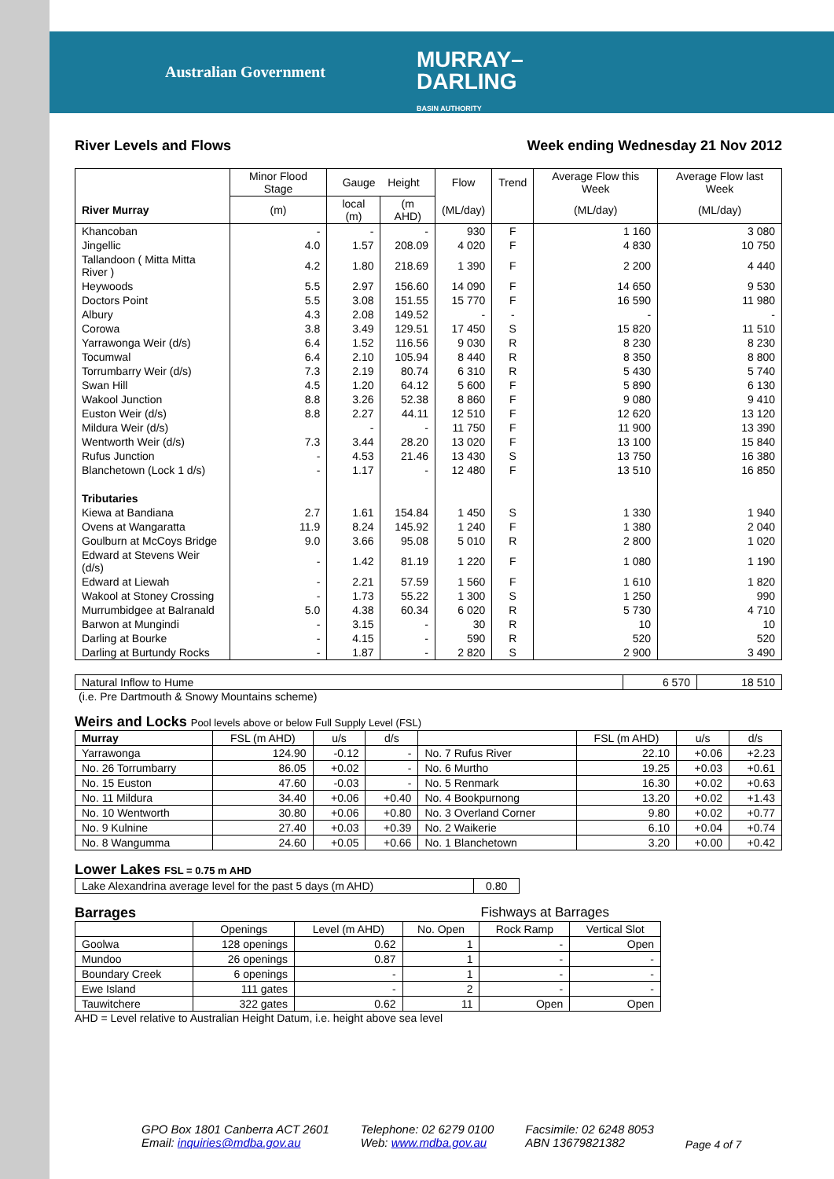Australian Government
MURRAY–
DARLING
BASIN AUTHORITY
River Levels and Flows Week ending Wednesday 21 Nov 2012
| | Minor Flood Stage | Gauge Height | | Flow | Trend | Average Flow this Week | Average Flow last Week |
| --- | --- | --- | --- | --- | --- | --- | --- |
| River Murray | (m) | local (m) | (m AHD) | (ML/day) | | (ML/day) | (ML/day) |
| Khancoban | - | - | - | 930 | F | 1 160 | 3 080 |
| Jingellic | 4.0 | 1.57 | 208.09 | 4 020 | F | 4 830 | 10 750 |
| Tallandoon ( Mitta Mitta River ) | 4.2 | 1.80 | 218.69 | 1 390 | F | 2 200 | 4 440 |
| Heywoods | 5.5 | 2.97 | 156.60 | 14 090 | F | 14 650 | 9 530 |
| Doctors Point | 5.5 | 3.08 | 151.55 | 15 770 | F | 16 590 | 11 980 |
| Albury | 4.3 | 2.08 | 149.52 | - | - | - | - |
| Corowa | 3.8 | 3.49 | 129.51 | 17 450 | S | 15 820 | 11 510 |
| Yarrawonga Weir (d/s) | 6.4 | 1.52 | 116.56 | 9 030 | R | 8 230 | 8 230 |
| Tocumwal | 6.4 | 2.10 | 105.94 | 8 440 | R | 8 350 | 8 800 |
| Torrumbarry Weir (d/s) | 7.3 | 2.19 | 80.74 | 6 310 | R | 5 430 | 5 740 |
| Swan Hill | 4.5 | 1.20 | 64.12 | 5 600 | F | 5 890 | 6 130 |
| Wakool Junction | 8.8 | 3.26 | 52.38 | 8 860 | F | 9 080 | 9 410 |
| Euston Weir (d/s) | 8.8 | 2.27 | 44.11 | 12 510 | F | 12 620 | 13 120 |
| Mildura Weir (d/s) | | - | - | 11 750 | F | 11 900 | 13 390 |
| Wentworth Weir (d/s) | 7.3 | 3.44 | 28.20 | 13 020 | F | 13 100 | 15 840 |
| Rufus Junction | - | 4.53 | 21.46 | 13 430 | S | 13 750 | 16 380 |
| Blanchetown (Lock 1 d/s) | - | 1.17 | - | 12 480 | F | 13 510 | 16 850 |
| Tributaries | | | | | | | |
| Kiewa at Bandiana | 2.7 | 1.61 | 154.84 | 1 450 | S | 1 330 | 1 940 |
| Ovens at Wangaratta | 11.9 | 8.24 | 145.92 | 1 240 | F | 1 380 | 2 040 |
| Goulburn at McCoys Bridge | 9.0 | 3.66 | 95.08 | 5 010 | R | 2 800 | 1 020 |
| Edward at Stevens Weir (d/s) | - | 1.42 | 81.19 | 1 220 | F | 1 080 | 1 190 |
| Edward at Liewah | - | 2.21 | 57.59 | 1 560 | F | 1 610 | 1 820 |
| Wakool at Stoney Crossing | - | 1.73 | 55.22 | 1 300 | S | 1 250 | 990 |
| Murrumbidgee at Balranald | 5.0 | 4.38 | 60.34 | 6 020 | R | 5 730 | 4 710 |
| Barwon at Mungindi | - | 3.15 | - | 30 | R | 10 | 10 |
| Darling at Bourke | - | 4.15 | - | 590 | R | 520 | 520 |
| Darling at Burtundy Rocks | - | 1.87 | - | 2 820 | S | 2 900 | 3 490 |
| Natural Inflow to Hume | 6 570 | 18 510 |
(i.e. Pre Dartmouth & Snowy Mountains scheme)
Weirs and Locks Pool levels above or below Full Supply Level (FSL)
| Murray | FSL (m AHD) | u/s | d/s | | FSL (m AHD) | u/s | d/s |
| --- | --- | --- | --- | --- | --- | --- | --- |
| Yarrawonga | 124.90 | -0.12 | - | No. 7 Rufus River | 22.10 | +0.06 | +2.23 |
| No. 26 Torrumbarry | 86.05 | +0.02 | - | No. 6 Murtho | 19.25 | +0.03 | +0.61 |
| No. 15 Euston | 47.60 | -0.03 | - | No. 5 Renmark | 16.30 | +0.02 | +0.63 |
| No. 11 Mildura | 34.40 | +0.06 | +0.40 | No. 4 Bookpurnong | 13.20 | +0.02 | +1.43 |
| No. 10 Wentworth | 30.80 | +0.06 | +0.80 | No. 3 Overland Corner | 9.80 | +0.02 | +0.77 |
| No. 9 Kulnine | 27.40 | +0.03 | +0.39 | No. 2 Waikerie | 6.10 | +0.04 | +0.74 |
| No. 8 Wangumma | 24.60 | +0.05 | +0.66 | No. 1 Blanchetown | 3.20 | +0.00 | +0.42 |
Lower Lakes FSL = 0.75 m AHD
| Lake Alexandrina average level for the past 5 days (m AHD) | 0.80 |
Barrages Fishways at Barrages
| | Openings | Level (m AHD) | No. Open | Rock Ramp | Vertical Slot |
| --- | --- | --- | --- | --- | --- |
| Goolwa | 128 openings | 0.62 | 1 | - | Open |
| Mundoo | 26 openings | 0.87 | 1 | - | - |
| Boundary Creek | 6 openings | - | 1 | - | - |
| Ewe Island | 111 gates | - | 2 | - | - |
| Tauwitchere | 322 gates | 0.62 | 11 | Open | Open |
AHD = Level relative to Australian Height Datum, i.e. height above sea level
GPO Box 1801 Canberra ACT 2601
Email: inquiries@mdba.gov.au
Telephone: 02 6279 0100
Web: www.mdba.gov.au
Facsimile: 02 6248 8053
ABN 13679821382
Page 4 of 7